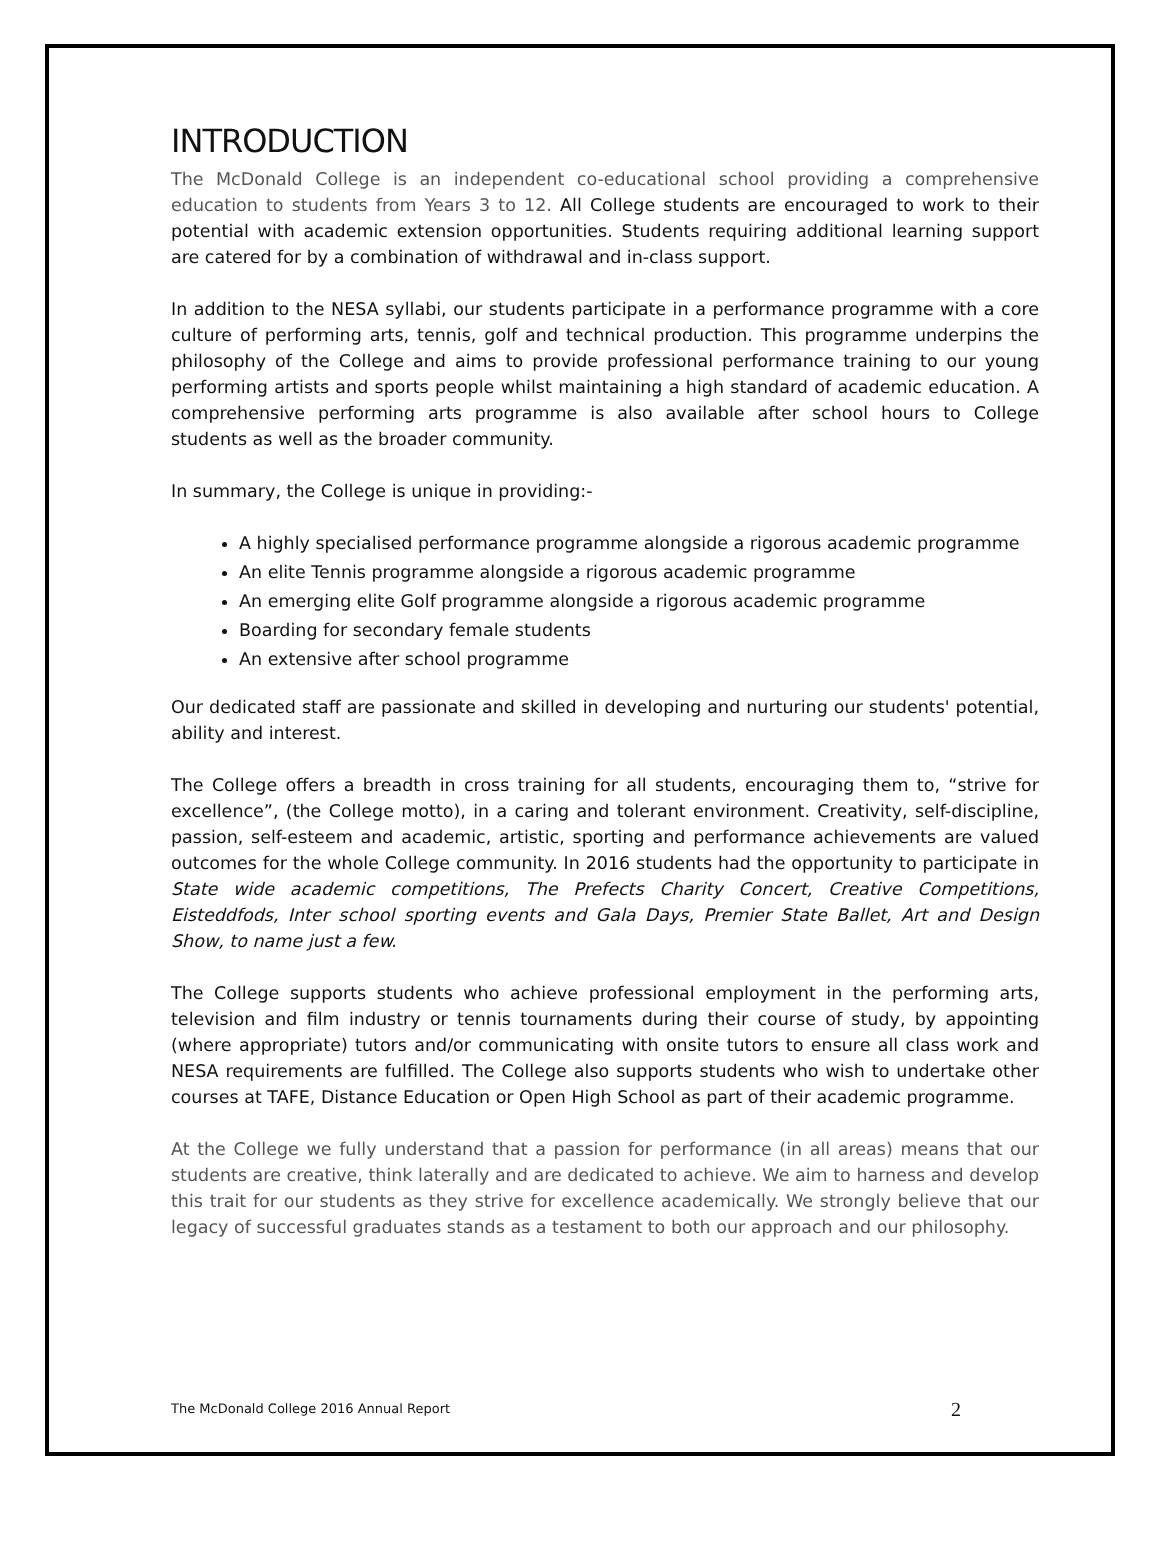INTRODUCTION
The McDonald College is an independent co-educational school providing a comprehensive education to students from Years 3 to 12. All College students are encouraged to work to their potential with academic extension opportunities. Students requiring additional learning support are catered for by a combination of withdrawal and in-class support.
In addition to the NESA syllabi, our students participate in a performance programme with a core culture of performing arts, tennis, golf and technical production. This programme underpins the philosophy of the College and aims to provide professional performance training to our young performing artists and sports people whilst maintaining a high standard of academic education. A comprehensive performing arts programme is also available after school hours to College students as well as the broader community.
In summary, the College is unique in providing:-
A highly specialised performance programme alongside a rigorous academic programme
An elite Tennis programme alongside a rigorous academic programme
An emerging elite Golf programme alongside a rigorous academic programme
Boarding for secondary female students
An extensive after school programme
Our dedicated staff are passionate and skilled in developing and nurturing our students' potential, ability and interest.
The College offers a breadth in cross training for all students, encouraging them to, “strive for excellence”, (the College motto), in a caring and tolerant environment. Creativity, self-discipline, passion, self-esteem and academic, artistic, sporting and performance achievements are valued outcomes for the whole College community. In 2016 students had the opportunity to participate in State wide academic competitions, The Prefects Charity Concert, Creative Competitions, Eisteddfods, Inter school sporting events and Gala Days, Premier State Ballet, Art and Design Show, to name just a few.
The College supports students who achieve professional employment in the performing arts, television and film industry or tennis tournaments during their course of study, by appointing (where appropriate) tutors and/or communicating with onsite tutors to ensure all class work and NESA requirements are fulfilled. The College also supports students who wish to undertake other courses at TAFE, Distance Education or Open High School as part of their academic programme.
At the College we fully understand that a passion for performance (in all areas) means that our students are creative, think laterally and are dedicated to achieve. We aim to harness and develop this trait for our students as they strive for excellence academically. We strongly believe that our legacy of successful graduates stands as a testament to both our approach and our philosophy.
The McDonald College 2016 Annual Report 2